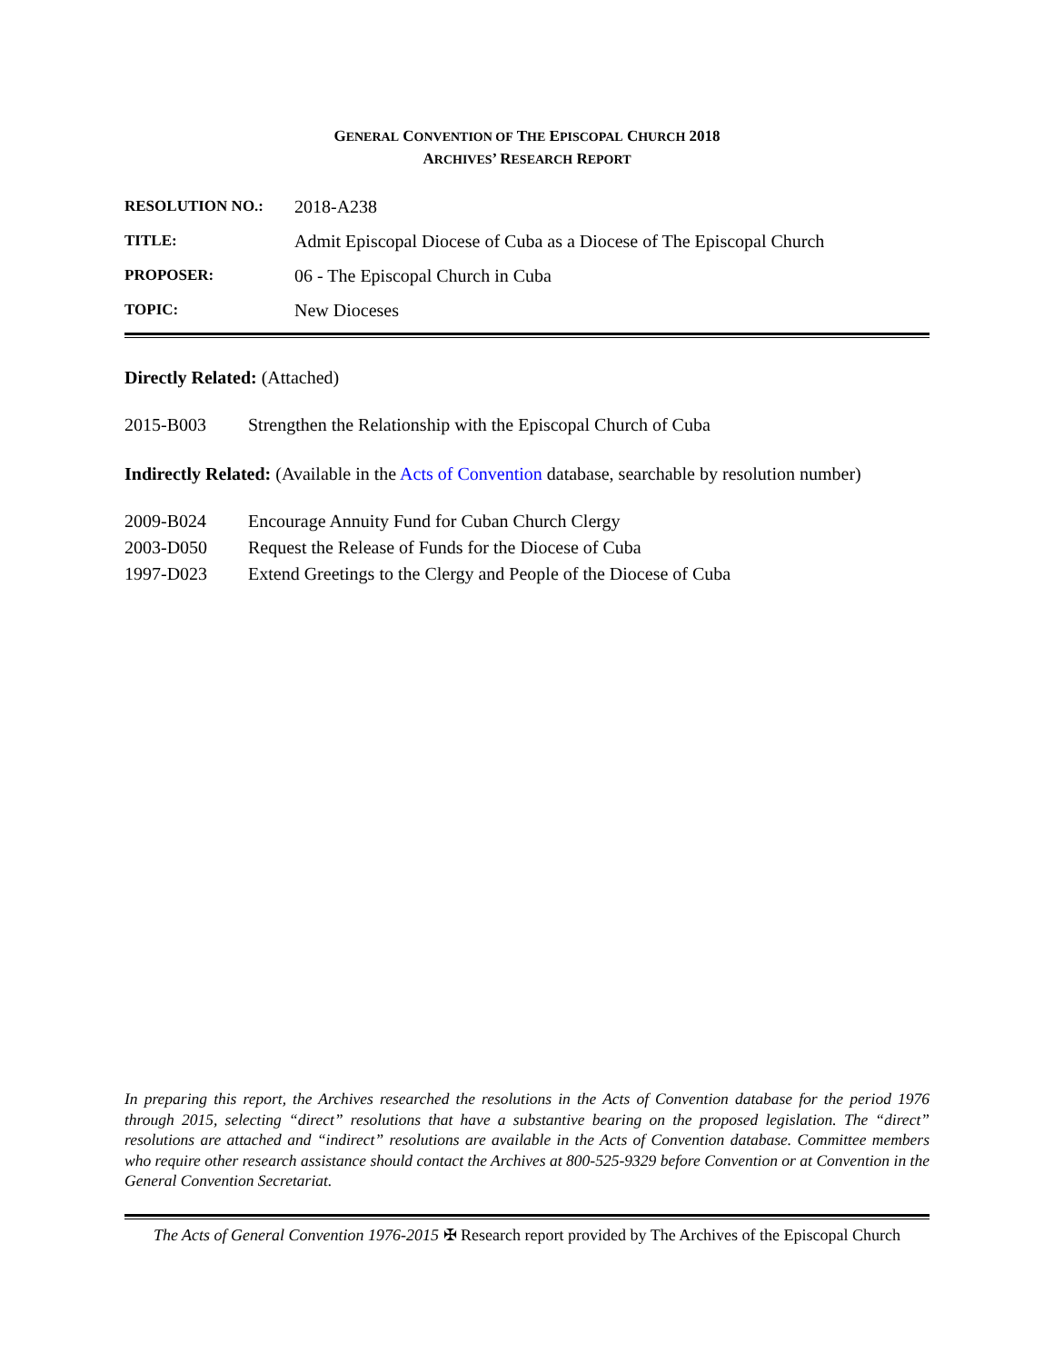GENERAL CONVENTION OF THE EPISCOPAL CHURCH 2018
ARCHIVES’ RESEARCH REPORT
| RESOLUTION NO.: | 2018-A238 |
| TITLE: | Admit Episcopal Diocese of Cuba as a Diocese of The Episcopal Church |
| PROPOSER: | 06 - The Episcopal Church in Cuba |
| TOPIC: | New Dioceses |
Directly Related: (Attached)
2015-B003 Strengthen the Relationship with the Episcopal Church of Cuba
Indirectly Related: (Available in the Acts of Convention database, searchable by resolution number)
2009-B024 Encourage Annuity Fund for Cuban Church Clergy
2003-D050 Request the Release of Funds for the Diocese of Cuba
1997-D023 Extend Greetings to the Clergy and People of the Diocese of Cuba
In preparing this report, the Archives researched the resolutions in the Acts of Convention database for the period 1976 through 2015, selecting “direct” resolutions that have a substantive bearing on the proposed legislation. The “direct” resolutions are attached and “indirect” resolutions are available in the Acts of Convention database. Committee members who require other research assistance should contact the Archives at 800-525-9329 before Convention or at Convention in the General Convention Secretariat.
The Acts of General Convention 1976-2015 ✠ Research report provided by The Archives of the Episcopal Church